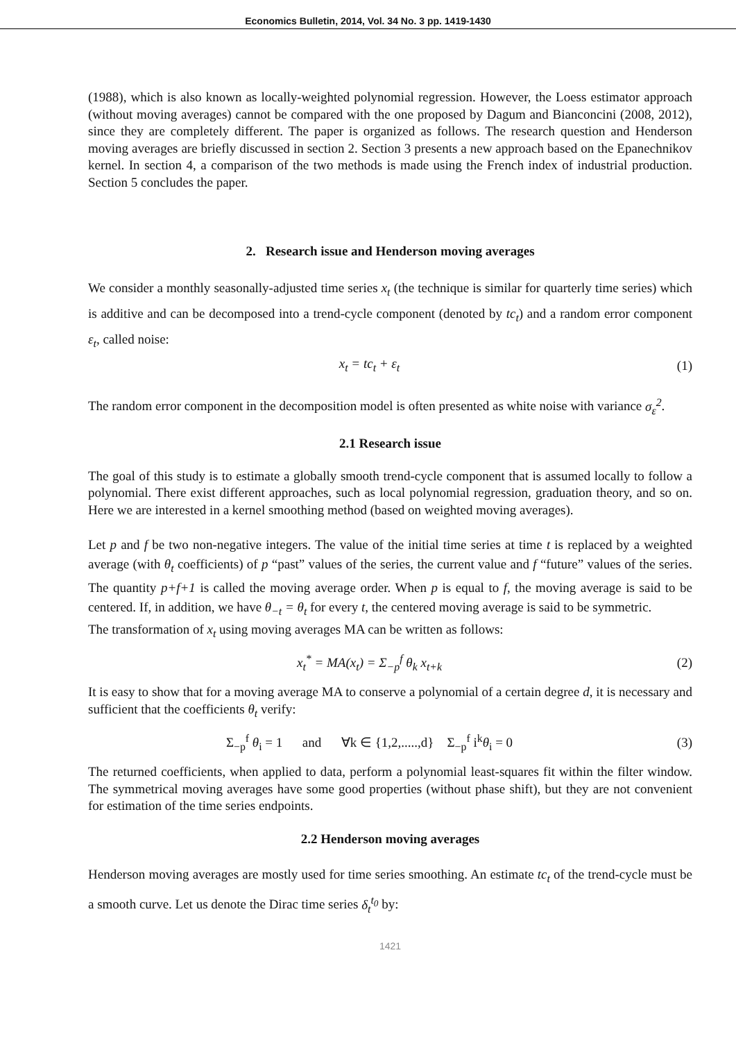Economics Bulletin, 2014, Vol. 34 No. 3 pp. 1419-1430
(1988), which is also known as locally-weighted polynomial regression. However, the Loess estimator approach (without moving averages) cannot be compared with the one proposed by Dagum and Bianconcini (2008, 2012), since they are completely different. The paper is organized as follows. The research question and Henderson moving averages are briefly discussed in section 2. Section 3 presents a new approach based on the Epanechnikov kernel. In section 4, a comparison of the two methods is made using the French index of industrial production. Section 5 concludes the paper.
2. Research issue and Henderson moving averages
We consider a monthly seasonally-adjusted time series x<sub>t</sub> (the technique is similar for quarterly time series) which is additive and can be decomposed into a trend-cycle component (denoted by tc<sub>t</sub>) and a random error component ε<sub>t</sub>, called noise:
x<sub>t</sub> = tc<sub>t</sub> + ε<sub>t</sub> (1)
The random error component in the decomposition model is often presented as white noise with variance σ<sub>ε</sub><sup>2</sup>.
2.1 Research issue
The goal of this study is to estimate a globally smooth trend-cycle component that is assumed locally to follow a polynomial. There exist different approaches, such as local polynomial regression, graduation theory, and so on. Here we are interested in a kernel smoothing method (based on weighted moving averages).
Let p and f be two non-negative integers. The value of the initial time series at time t is replaced by a weighted average (with θ<sub>t</sub> coefficients) of p “past” values of the series, the current value and f “future” values of the series. The quantity p+f+1 is called the moving average order. When p is equal to f, the moving average is said to be centered. If, in addition, we have θ<sub>−t</sub> = θ<sub>t</sub> for every t, the centered moving average is said to be symmetric.
The transformation of x<sub>t</sub> using moving averages MA can be written as follows:
x<sub>t</sub><sup>*</sup> = MA(x<sub>t</sub>) = Σ<sub>−p</sub><sup>f</sup> θ<sub>k</sub> x<sub>t+k</sub> (2)
It is easy to show that for a moving average MA to conserve a polynomial of a certain degree d, it is necessary and sufficient that the coefficients θ<sub>t</sub> verify:
Σ<sub>−p</sub><sup>f</sup> θ<sub>i</sub> = 1 and ∀k ∈ {1,2,.....,d} Σ<sub>−p</sub><sup>f</sup> i<sup>k</sup>θ<sub>i</sub> = 0 (3)
The returned coefficients, when applied to data, perform a polynomial least-squares fit within the filter window. The symmetrical moving averages have some good properties (without phase shift), but they are not convenient for estimation of the time series endpoints.
2.2 Henderson moving averages
Henderson moving averages are mostly used for time series smoothing. An estimate tc<sub>t</sub> of the trend-cycle must be a smooth curve. Let us denote the Dirac time series δ<sub>t</sub><sup>t<sub>0</sub></sup> by:
1421